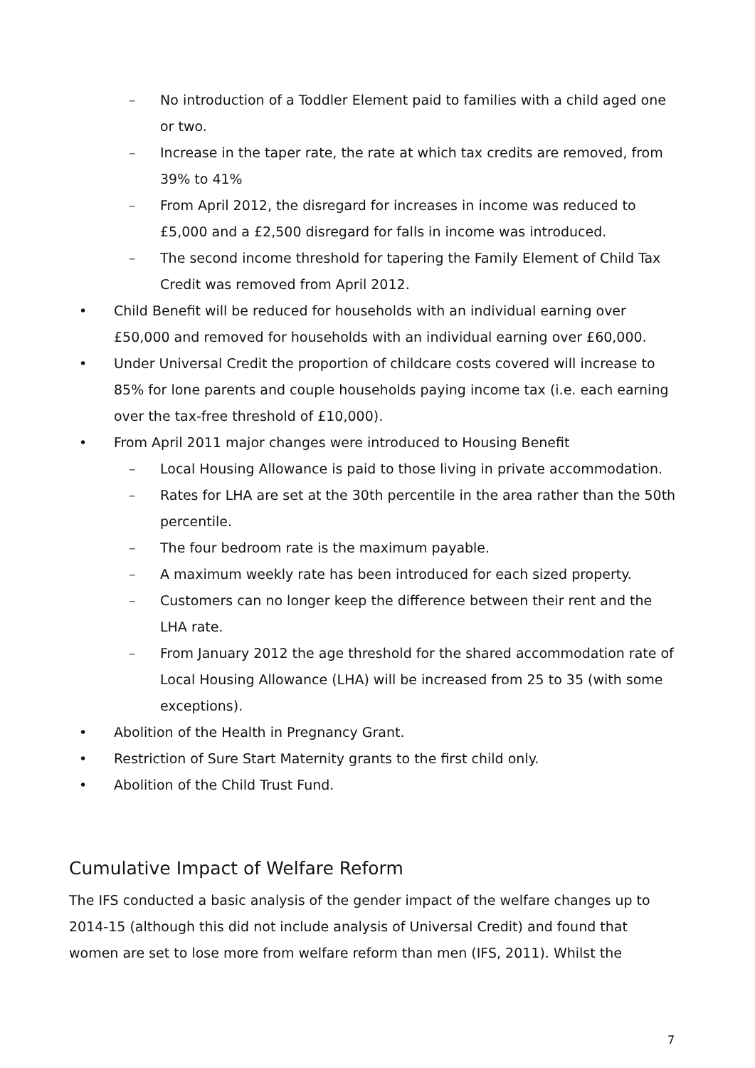– No introduction of a Toddler Element paid to families with a child aged one or two.
– Increase in the taper rate, the rate at which tax credits are removed, from 39% to 41%
– From April 2012, the disregard for increases in income was reduced to £5,000 and a £2,500 disregard for falls in income was introduced.
– The second income threshold for tapering the Family Element of Child Tax Credit was removed from April 2012.
• Child Benefit will be reduced for households with an individual earning over £50,000 and removed for households with an individual earning over £60,000.
• Under Universal Credit the proportion of childcare costs covered will increase to 85% for lone parents and couple households paying income tax (i.e. each earning over the tax-free threshold of £10,000).
• From April 2011 major changes were introduced to Housing Benefit
– Local Housing Allowance is paid to those living in private accommodation.
– Rates for LHA are set at the 30th percentile in the area rather than the 50th percentile.
– The four bedroom rate is the maximum payable.
– A maximum weekly rate has been introduced for each sized property.
– Customers can no longer keep the difference between their rent and the LHA rate.
– From January 2012 the age threshold for the shared accommodation rate of Local Housing Allowance (LHA) will be increased from 25 to 35 (with some exceptions).
• Abolition of the Health in Pregnancy Grant.
• Restriction of Sure Start Maternity grants to the first child only.
• Abolition of the Child Trust Fund.
Cumulative Impact of Welfare Reform
The IFS conducted a basic analysis of the gender impact of the welfare changes up to 2014-15 (although this did not include analysis of Universal Credit) and found that women are set to lose more from welfare reform than men (IFS, 2011). Whilst the
7